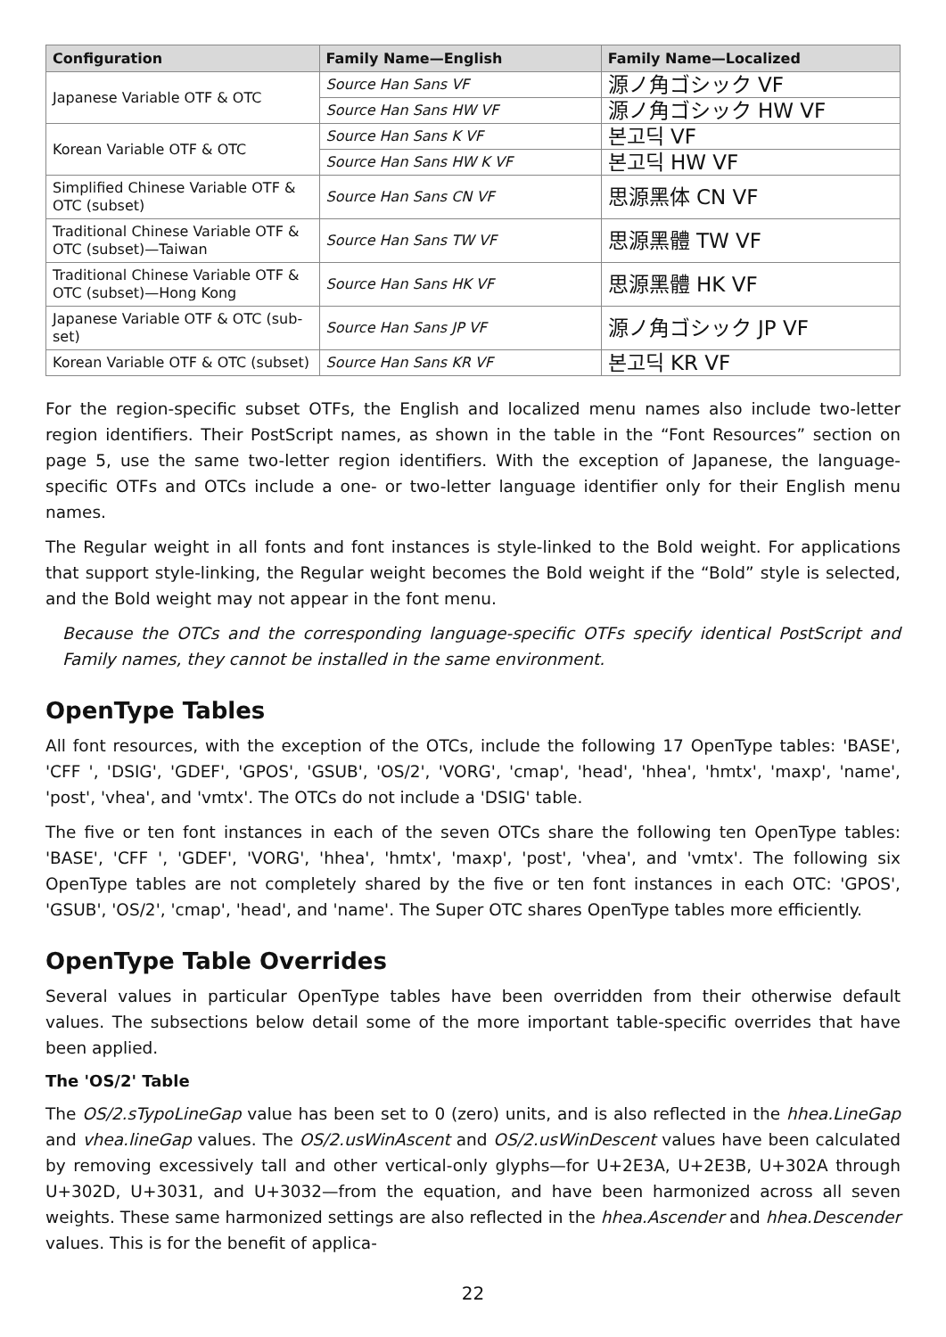| Configuration | Family Name—English | Family Name—Localized |
| --- | --- | --- |
| Japanese Variable OTF & OTC | Source Han Sans VF | 源ノ角ゴシック VF |
| | Source Han Sans HW VF | 源ノ角ゴシック HW VF |
| Korean Variable OTF & OTC | Source Han Sans K VF | 본고딕 VF |
| | Source Han Sans HW K VF | 본고딕 HW VF |
| Simplified Chinese Variable OTF & OTC (subset) | Source Han Sans CN VF | 思源黑体 CN VF |
| Traditional Chinese Variable OTF & OTC (subset)—Taiwan | Source Han Sans TW VF | 思源黑體 TW VF |
| Traditional Chinese Variable OTF & OTC (subset)—Hong Kong | Source Han Sans HK VF | 思源黑體 HK VF |
| Japanese Variable OTF & OTC (sub-set) | Source Han Sans JP VF | 源ノ角ゴシック JP VF |
| Korean Variable OTF & OTC (subset) | Source Han Sans KR VF | 본고딕 KR VF |
For the region-specific subset OTFs, the English and localized menu names also include two-letter region identifiers. Their PostScript names, as shown in the table in the “Font Resources” section on page 5, use the same two-letter region identifiers. With the exception of Japanese, the language-specific OTFs and OTCs include a one- or two-letter language identifier only for their English menu names.
The Regular weight in all fonts and font instances is style-linked to the Bold weight. For applications that support style-linking, the Regular weight becomes the Bold weight if the “Bold” style is selected, and the Bold weight may not appear in the font menu.
Because the OTCs and the corresponding language-specific OTFs specify identical PostScript and Family names, they cannot be installed in the same environment.
OpenType Tables
All font resources, with the exception of the OTCs, include the following 17 OpenType tables: 'BASE', 'CFF ', 'DSIG', 'GDEF', 'GPOS', 'GSUB', 'OS/2', 'VORG', 'cmap', 'head', 'hhea', 'hmtx', 'maxp', 'name', 'post', 'vhea', and 'vmtx'. The OTCs do not include a 'DSIG' table.
The five or ten font instances in each of the seven OTCs share the following ten OpenType tables: 'BASE', 'CFF ', 'GDEF', 'VORG', 'hhea', 'hmtx', 'maxp', 'post', 'vhea', and 'vmtx'. The following six OpenType tables are not completely shared by the five or ten font instances in each OTC: 'GPOS', 'GSUB', 'OS/2', 'cmap', 'head', and 'name'. The Super OTC shares OpenType tables more efficiently.
OpenType Table Overrides
Several values in particular OpenType tables have been overridden from their otherwise default values. The subsections below detail some of the more important table-specific overrides that have been applied.
The 'OS/2' Table
The OS/2.sTypoLineGap value has been set to 0 (zero) units, and is also reflected in the hhea.LineGap and vhea.lineGap values. The OS/2.usWinAscent and OS/2.usWinDescent values have been calculated by removing excessively tall and other vertical-only glyphs—for U+2E3A, U+2E3B, U+302A through U+302D, U+3031, and U+3032—from the equation, and have been harmonized across all seven weights. These same harmonized settings are also reflected in the hhea.Ascender and hhea.Descender values. This is for the benefit of applica-
22